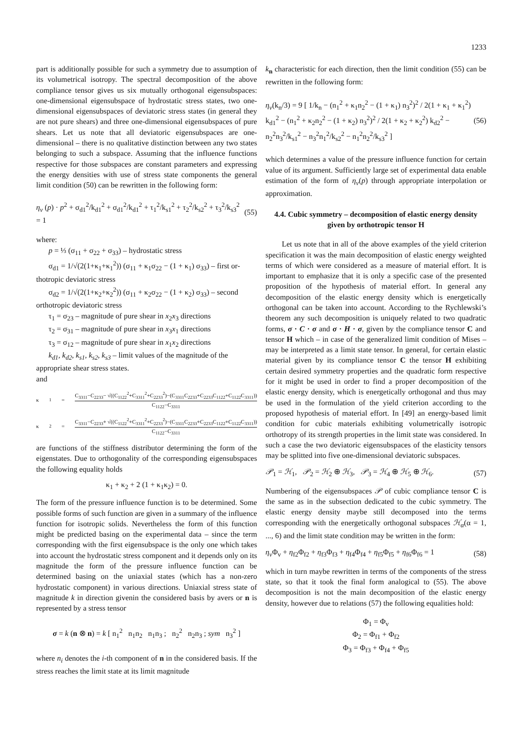1233
part is additionally possible for such a symmetry due to assumption of its volumetrical isotropy. The spectral decomposition of the above compliance tensor gives us six mutually orthogonal eigensubspaces: one-dimensional eigensubspace of hydrostatic stress states, two one-dimensional eigensubspaces of deviatoric stress states (in general they are not pure shears) and three one-dimensional eigensubspaces of pure shears. Let us note that all deviatoric eigensubspaces are one-dimensional – there is no qualitative distinction between any two states belonging to such a subspace. Assuming that the influence functions respective for those subspaces are constant parameters and expressing the energy densities with use of stress state components the general limit condition (50) can be rewritten in the following form:
η<sub>v</sub> (p) · p<sup>2</sup> + σ<sub>d1</sub><sup>2</sup>/k<sub>d1</sub><sup>2</sup> + σ<sub>d1</sub><sup>2</sup>/k<sub>d1</sub><sup>2</sup> + τ<sub>1</sub><sup>2</sup>/k<sub>s1</sub><sup>2</sup> + τ<sub>2</sub><sup>2</sup>/k<sub>s2</sub><sup>2</sup> + τ<sub>3</sub><sup>2</sup>/k<sub>s3</sub><sup>2</sup> = 1 (55)
where:
p = ⅓ (σ<sub>11</sub> + σ<sub>22</sub> + σ<sub>33</sub>) – hydrostatic stress
σ<sub>d1</sub> = 1/√(2(1+κ<sub>1</sub>+κ<sub>1</sub><sup>2</sup>)) (σ<sub>11</sub> + κ<sub>1</sub>σ<sub>22</sub> − (1 + κ<sub>1</sub>) σ<sub>33</sub>) – first or-
thotropic deviatoric stress
σ<sub>d2</sub> = 1/√(2(1+κ<sub>2</sub>+κ<sub>2</sub><sup>2</sup>)) (σ<sub>11</sub> + κ<sub>2</sub>σ<sub>22</sub> − (1 + κ<sub>2</sub>) σ<sub>33</sub>) – second
orthotropic deviatoric stress
τ<sub>1</sub> = σ<sub>23</sub> – magnitude of pure shear in x<sub>2</sub>x<sub>3</sub> directions
τ<sub>2</sub> = σ<sub>31</sub> – magnitude of pure shear in x<sub>3</sub>x<sub>1</sub> directions
τ<sub>3</sub> = σ<sub>12</sub> – magnitude of pure shear in x<sub>1</sub>x<sub>2</sub> directions
k<sub>d1</sub>, k<sub>d2</sub>, k<sub>s1</sub>, k<sub>s2</sub>, k<sub>s3</sub> – limit values of the magnitude of the
appropriate shear stress states.
and
κ<sub>1</sub> = C<sub>3311</sub>−C<sub>2233</sub>− √((C<sub>1122</sub><sup>2</sup>+C<sub>3311</sub><sup>2</sup>+C<sub>2233</sub><sup>2</sup>)−(C<sub>3311</sub>C<sub>2233</sub>+C<sub>2233</sub>C<sub>1122</sub>+C<sub>1122</sub>C<sub>3311</sub>)) C<sub>1122</sub>−C<sub>3311</sub>
κ<sub>2</sub> = C<sub>3311</sub>−C<sub>2233</sub>+ √((C<sub>1122</sub><sup>2</sup>+C<sub>3311</sub><sup>2</sup>+C<sub>2233</sub><sup>2</sup>)−(C<sub>3311</sub>C<sub>2233</sub>+C<sub>2233</sub>C<sub>1122</sub>+C<sub>1122</sub>C<sub>3311</sub>)) C<sub>1122</sub>−C<sub>3311</sub>
are functions of the stiffness distributor determining the form of the eigenstates. Due to orthogonality of the corresponding eigensubspaces the following equality holds
κ<sub>1</sub> + κ<sub>2</sub> + 2 (1 + κ<sub>1</sub>κ<sub>2</sub>) = 0.
The form of the pressure influence function is to be determined. Some possible forms of such function are given in a summary of the influence function for isotropic solids. Nevertheless the form of this function might be predicted basing on the experimental data – since the term corresponding with the first eigensubspace is the only one which takes into account the hydrostatic stress component and it depends only on its magnitude the form of the pressure influence function can be determined basing on the uniaxial states (which has a non-zero hydrostatic component) in various directions. Uniaxial stress state of magnitude k in direction givenin the considered basis by avers or n is represented by a stress tensor
σ = k (n ⊗ n) = k [ n<sub>1</sub><sup>2</sup> n<sub>1</sub>n<sub>2</sub> n<sub>1</sub>n<sub>3</sub> ; n<sub>2</sub><sup>2</sup> n<sub>2</sub>n<sub>3</sub> ; sym n<sub>3</sub><sup>2</sup> ]
where n<sub>i</sub> denotes the i-th component of n in the considered basis. If the stress reaches the limit state at its limit magnitude
k<sub>n</sub> characteristic for each direction, then the limit condition (55) can be rewritten in the following form:
η<sub>v</sub>(k<sub>n</sub>/3) = 9 [ 1/k<sub>n</sub> − (n<sub>1</sub><sup>2</sup> + κ<sub>1</sub>n<sub>2</sub><sup>2</sup> − (1 + κ<sub>1</sub>) n<sub>3</sub><sup>2</sup>)<sup>2</sup> / 2(1 + κ<sub>1</sub> + κ<sub>1</sub><sup>2</sup>) k<sub>d1</sub><sup>2</sup> − (n<sub>1</sub><sup>2</sup> + κ<sub>2</sub>n<sub>2</sub><sup>2</sup> − (1 + κ<sub>2</sub>) n<sub>3</sub><sup>2</sup>)<sup>2</sup> / 2(1 + κ<sub>2</sub> + κ<sub>2</sub><sup>2</sup>) k<sub>d2</sub><sup>2</sup> − n<sub>2</sub><sup>2</sup>n<sub>3</sub><sup>2</sup>/k<sub>s1</sub><sup>2</sup> − n<sub>3</sub><sup>2</sup>n<sub>1</sub><sup>2</sup>/k<sub>s2</sub><sup>2</sup> − n<sub>1</sub><sup>2</sup>n<sub>2</sub><sup>2</sup>/k<sub>s3</sub><sup>2</sup> ] (56)
which determines a value of the pressure influence function for certain value of its argument. Sufficiently large set of experimental data enable estimation of the form of η<sub>v</sub>(p) through appropriate interpolation or approximation.
4.4. Cubic symmetry – decomposition of elastic energy density given by orthotropic tensor H
Let us note that in all of the above examples of the yield criterion specification it was the main decomposition of elastic energy weighted terms of which were considered as a measure of material effort. It is important to emphasize that it is only a specific case of the presented proposition of the hypothesis of material effort. In general any decomposition of the elastic energy density which is energetically orthogonal can be taken into account. According to the Rychlewski’s theorem any such decomposition is uniquely related to two quadratic forms, σ · C · σ and σ · H · σ, given by the compliance tensor C and tensor H which – in case of the generalized limit condition of Mises – may be interpreted as a limit state tensor. In general, for certain elastic material given by its compliance tensor C the tensor H exhibiting certain desired symmetry properties and the quadratic form respective for it might be used in order to find a proper decomposition of the elastic energy density, which is energetically orthogonal and thus may be used in the formulation of the yield criterion according to the proposed hypothesis of material effort. In [49] an energy-based limit condition for cubic materials exhibiting volumetrically isotropic orthotropy of its strength properties in the limit state was considered. In such a case the two deviatoric eigensubspaces of the elasticity tensors may be splitted into five one-dimensional deviatoric subspaces.
𝒫<sub>1</sub> = ℋ<sub>1</sub>, 𝒫<sub>2</sub> = ℋ<sub>2</sub> ⊕ ℋ<sub>3</sub>, 𝒫<sub>3</sub> = ℋ<sub>4</sub> ⊕ ℋ<sub>5</sub> ⊕ ℋ<sub>6</sub>. (57)
Numbering of the eigensubspaces 𝒫 of cubic compliance tensor C is the same as in the subsection dedicated to the cubic symmetry. The elastic energy density maybe still decomposed into the terms corresponding with the energetically orthogonal subspaces ℋ<sub>α</sub>(α = 1, ..., 6) and the limit state condition may be written in the form:
η<sub>v</sub> Φ<sub>v</sub> + η<sub>f2</sub>Φ<sub>f2</sub> + η<sub>f3</sub>Φ<sub>f3</sub> + η<sub>f4</sub>Φ<sub>f4</sub> + η<sub>f5</sub>Φ<sub>f5</sub> + η<sub>f6</sub>Φ<sub>f6</sub> = 1 (58)
which in turn maybe rewritten in terms of the components of the stress state, so that it took the final form analogical to (55). The above decomposition is not the main decomposition of the elastic energy density, however due to relations (57) the following equalities hold:
Φ<sub>1</sub> = Φ<sub>v</sub>
Φ<sub>2</sub> = Φ<sub>f1</sub> + Φ<sub>f2</sub>
Φ<sub>3</sub> = Φ<sub>f3</sub> + Φ<sub>f4</sub> + Φ<sub>f5</sub>